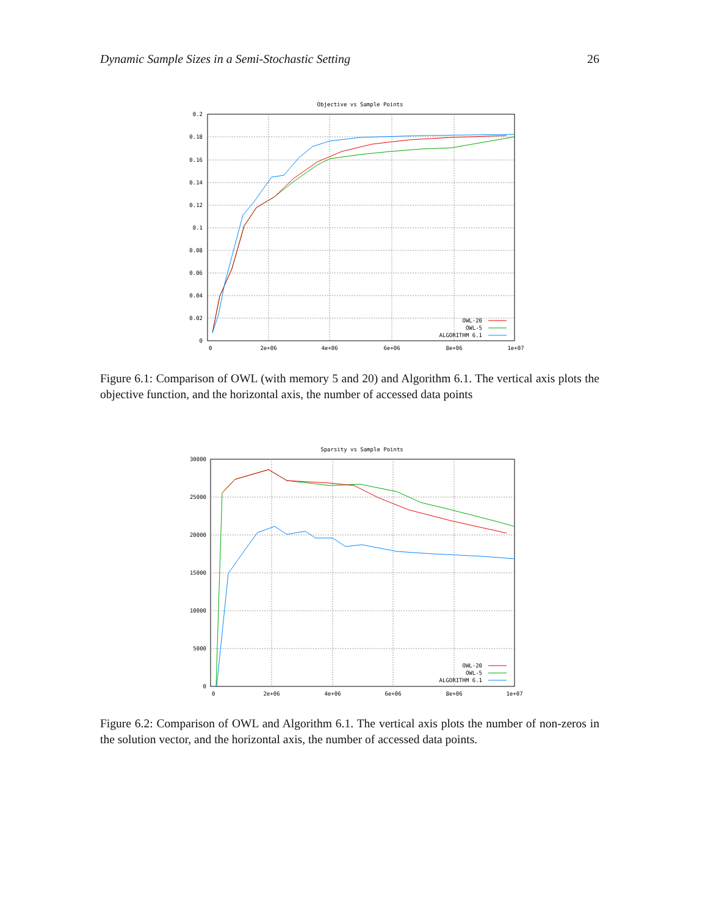Dynamic Sample Sizes in a Semi-Stochastic Setting 26
Objective vs Sample Points
0.2
0.18
0.16
0.14
0.12
0.1
0.08
0.06
0.04
0.02
0
0
2e+06
4e+06
6e+06
8e+06
1e+07
OWL-20
OWL-5
ALGORITHM 6.1
Figure 6.1: Comparison of OWL (with memory 5 and 20) and Algorithm 6.1. The vertical axis plots the objective function, and the horizontal axis, the number of accessed data points
Sparsity vs Sample Points
30000
25000
20000
15000
10000
5000
0
0
2e+06
4e+06
6e+06
8e+06
1e+07
OWL-20
OWL-5
ALGORITHM 6.1
Figure 6.2: Comparison of OWL and Algorithm 6.1. The vertical axis plots the number of non-zeros in the solution vector, and the horizontal axis, the number of accessed data points.